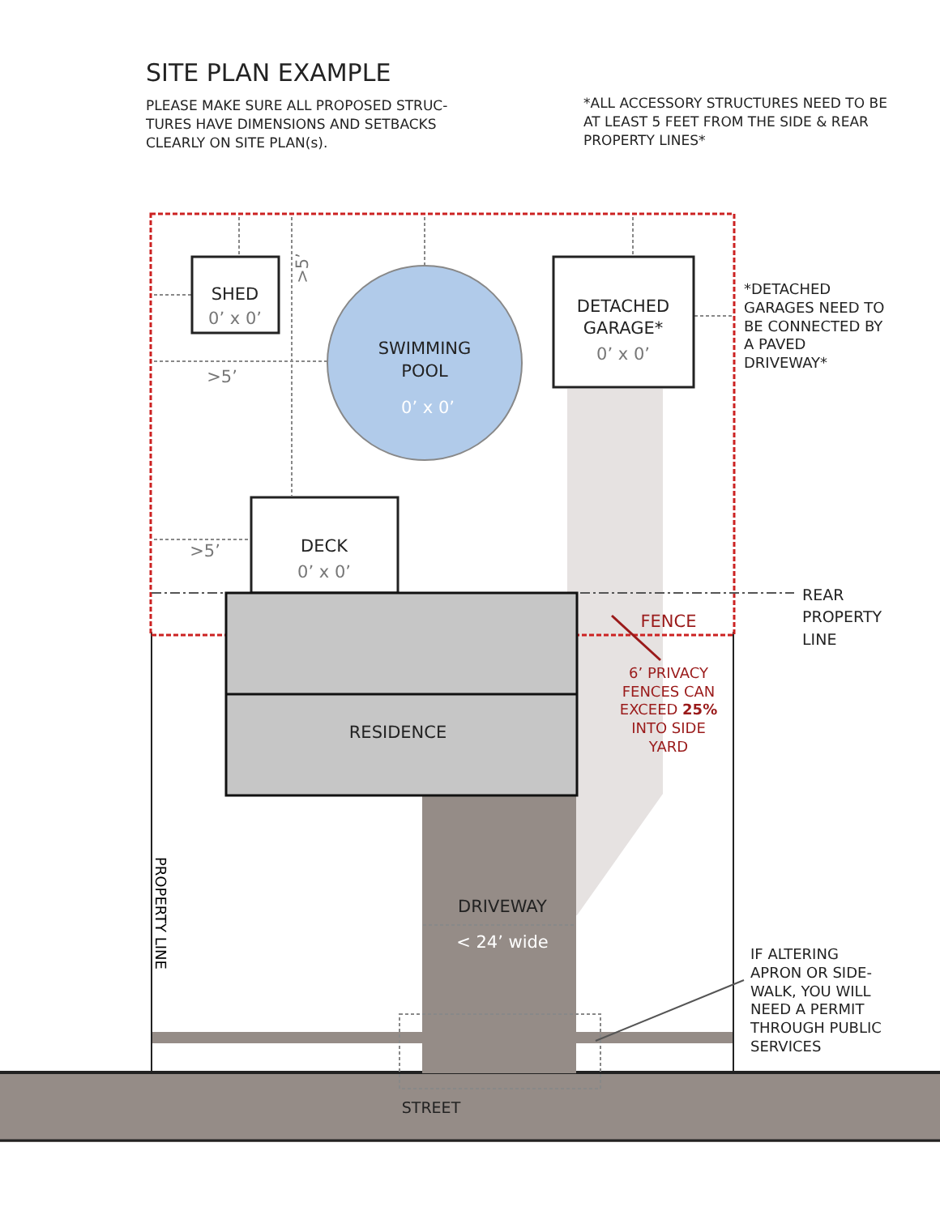SHED
0’ x 0’
SWIMMING
POOL
0’ x 0’
DETACHED
GARAGE*
0’ x 0’
DECK
0’ x 0’
RESIDENCE
DRIVEWAY
< 24’ wide
STREET
>5’
>5’
FENCE
>5’
PROPERTY LINE
6’ PRIVACY
FENCES CAN
EXCEED 25%
INTO SIDE
YARD
*DETACHED
GARAGES NEED TO
BE CONNECTED BY
A PAVED
DRIVEWAY*
REAR
PROPERTY
LINE
IF ALTERING
APRON OR SIDE-
WALK, YOU WILL
NEED A PERMIT
THROUGH PUBLIC
SERVICES
SITE PLAN EXAMPLE
PLEASE MAKE SURE ALL PROPOSED STRUC-
TURES HAVE DIMENSIONS AND SETBACKS
CLEARLY ON SITE PLAN(s).
*ALL ACCESSORY STRUCTURES NEED TO BE
AT LEAST 5 FEET FROM THE SIDE & REAR
PROPERTY LINES*